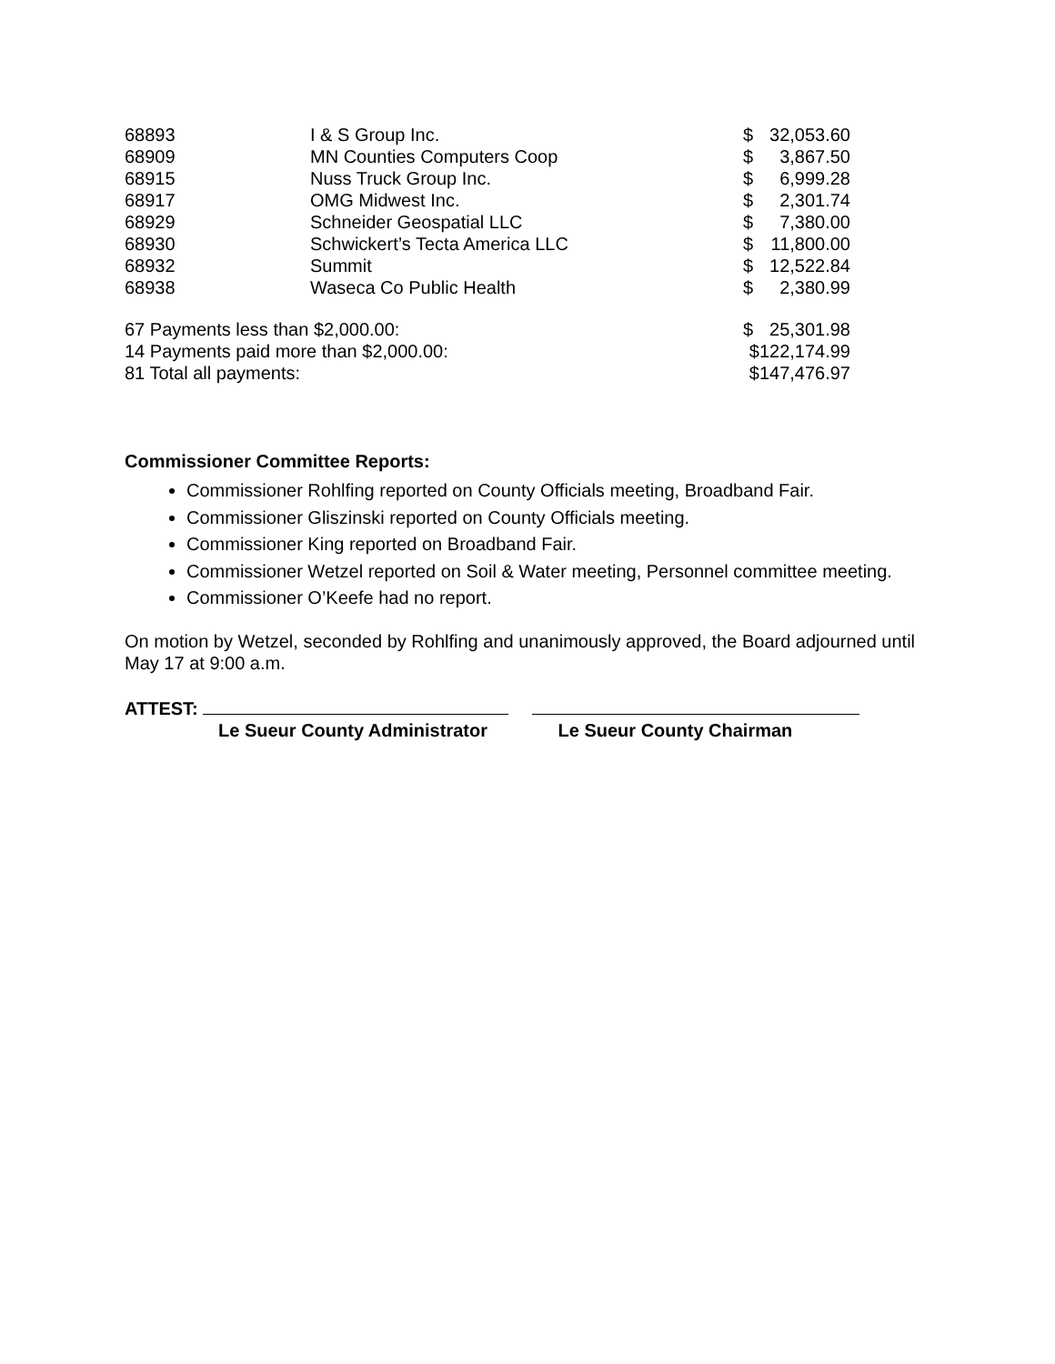| 68893 | I & S Group Inc. | $ | 32,053.60 |
| 68909 | MN Counties Computers Coop | $ | 3,867.50 |
| 68915 | Nuss Truck Group Inc. | $ | 6,999.28 |
| 68917 | OMG Midwest Inc. | $ | 2,301.74 |
| 68929 | Schneider Geospatial LLC | $ | 7,380.00 |
| 68930 | Schwickert’s Tecta America LLC | $ | 11,800.00 |
| 68932 | Summit | $ | 12,522.84 |
| 68938 | Waseca Co Public Health | $ | 2,380.99 |
| 67 Payments less than $2,000.00: | | $ | 25,301.98 |
| 14 Payments paid more than $2,000.00: | | $122,174.99 | |
| 81 Total all payments: | | $147,476.97 | |
Commissioner Committee Reports:
Commissioner Rohlfing reported on County Officials meeting, Broadband Fair.
Commissioner Gliszinski reported on County Officials meeting.
Commissioner King reported on Broadband Fair.
Commissioner Wetzel reported on Soil & Water meeting, Personnel committee meeting.
Commissioner O’Keefe had no report.
On motion by Wetzel, seconded by Rohlfing and unanimously approved, the Board adjourned until May 17 at 9:00 a.m.
ATTEST:
Le Sueur County Administrator Le Sueur County Chairman